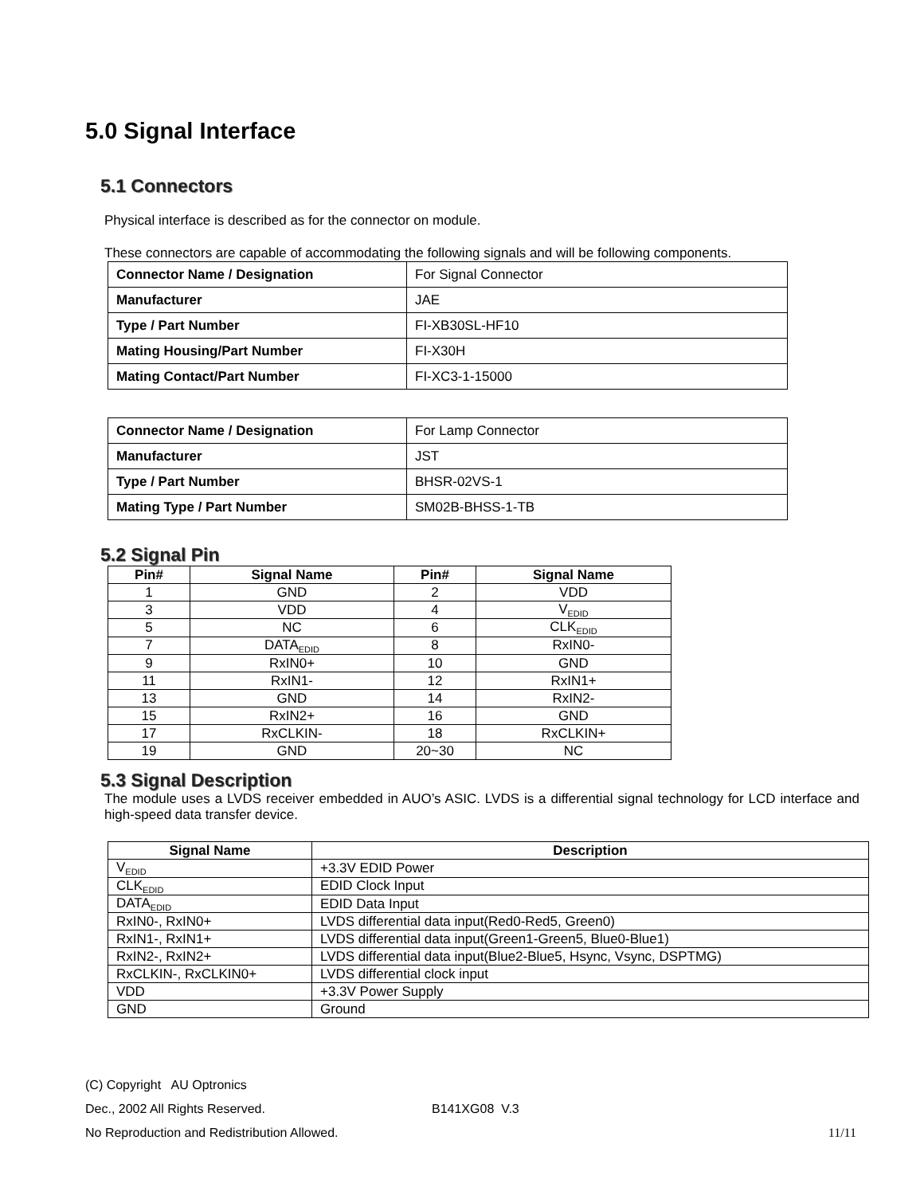5.0 Signal Interface
5.1 Connectors
Physical interface is described as for the connector on module.
These connectors are capable of accommodating the following signals and will be following components.
| Connector Name / Designation | For Signal Connector |
| Manufacturer | JAE |
| Type / Part Number | FI-XB30SL-HF10 |
| Mating Housing/Part Number | FI-X30H |
| Mating Contact/Part Number | FI-XC3-1-15000 |
| Connector Name / Designation | For Lamp Connector |
| Manufacturer | JST |
| Type / Part Number | BHSR-02VS-1 |
| Mating Type / Part Number | SM02B-BHSS-1-TB |
5.2 Signal Pin
| Pin# | Signal Name | Pin# | Signal Name |
| --- | --- | --- | --- |
| 1 | GND | 2 | VDD |
| 3 | VDD | 4 | V<sub>EDID</sub> |
| 5 | NC | 6 | CLK<sub>EDID</sub> |
| 7 | DATA<sub>EDID</sub> | 8 | RxIN0- |
| 9 | RxIN0+ | 10 | GND |
| 11 | RxIN1- | 12 | RxIN1+ |
| 13 | GND | 14 | RxIN2- |
| 15 | RxIN2+ | 16 | GND |
| 17 | RxCLKIN- | 18 | RxCLKIN+ |
| 19 | GND | 20~30 | NC |
5.3 Signal Description
The module uses a LVDS receiver embedded in AUO’s ASIC. LVDS is a differential signal technology for LCD interface and high-speed data transfer device.
| Signal Name | Description |
| --- | --- |
| V<sub>EDID</sub> | +3.3V EDID Power |
| CLK<sub>EDID</sub> | EDID Clock Input |
| DATA<sub>EDID</sub> | EDID Data Input |
| RxIN0-, RxIN0+ | LVDS differential data input(Red0-Red5, Green0) |
| RxIN1-, RxIN1+ | LVDS differential data input(Green1-Green5, Blue0-Blue1) |
| RxIN2-, RxIN2+ | LVDS differential data input(Blue2-Blue5, Hsync, Vsync, DSPTMG) |
| RxCLKIN-, RxCLKIN0+ | LVDS differential clock input |
| VDD | +3.3V Power Supply |
| GND | Ground |
(C) Copyright AU Optronics
Dec., 2002 All Rights Reserved. B141XG08 V.3
No Reproduction and Redistribution Allowed. 11/11